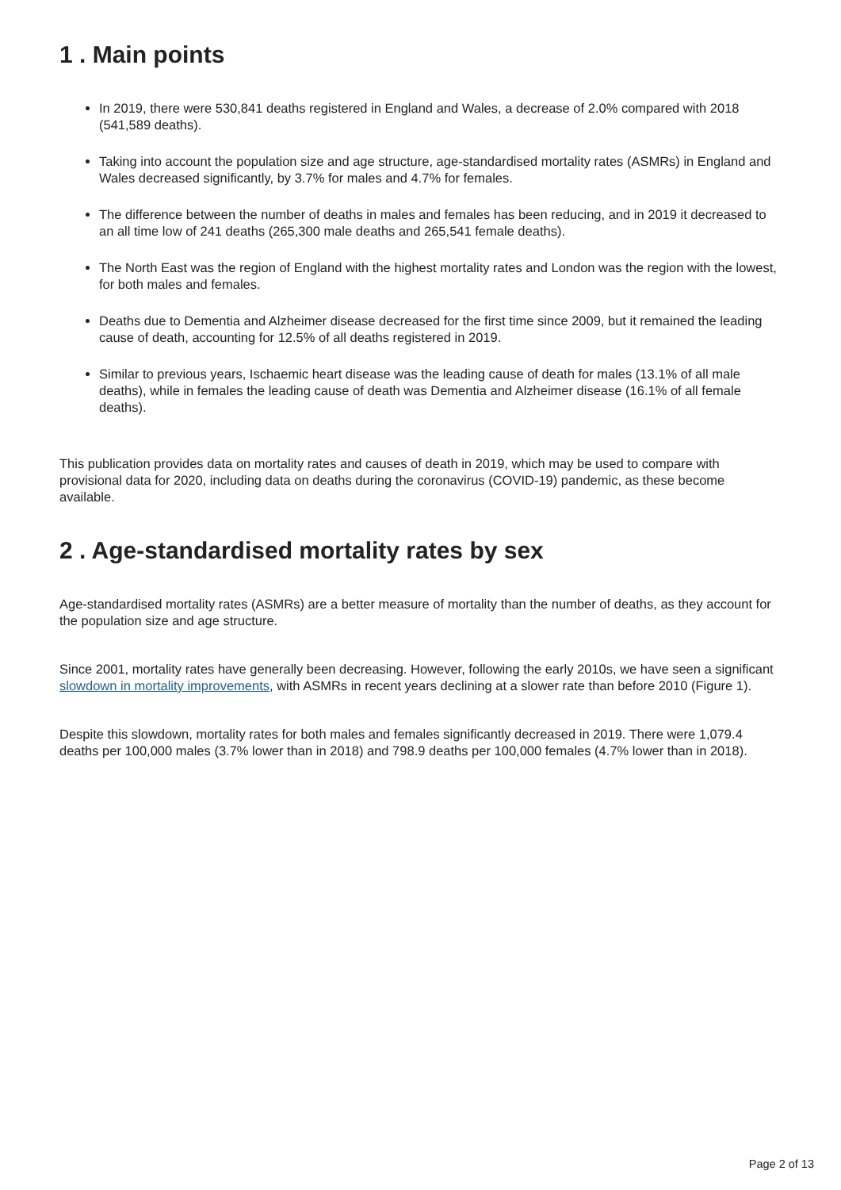1 . Main points
In 2019, there were 530,841 deaths registered in England and Wales, a decrease of 2.0% compared with 2018 (541,589 deaths).
Taking into account the population size and age structure, age-standardised mortality rates (ASMRs) in England and Wales decreased significantly, by 3.7% for males and 4.7% for females.
The difference between the number of deaths in males and females has been reducing, and in 2019 it decreased to an all time low of 241 deaths (265,300 male deaths and 265,541 female deaths).
The North East was the region of England with the highest mortality rates and London was the region with the lowest, for both males and females.
Deaths due to Dementia and Alzheimer disease decreased for the first time since 2009, but it remained the leading cause of death, accounting for 12.5% of all deaths registered in 2019.
Similar to previous years, Ischaemic heart disease was the leading cause of death for males (13.1% of all male deaths), while in females the leading cause of death was Dementia and Alzheimer disease (16.1% of all female deaths).
This publication provides data on mortality rates and causes of death in 2019, which may be used to compare with provisional data for 2020, including data on deaths during the coronavirus (COVID-19) pandemic, as these become available.
2 . Age-standardised mortality rates by sex
Age-standardised mortality rates (ASMRs) are a better measure of mortality than the number of deaths, as they account for the population size and age structure.
Since 2001, mortality rates have generally been decreasing. However, following the early 2010s, we have seen a significant slowdown in mortality improvements, with ASMRs in recent years declining at a slower rate than before 2010 (Figure 1).
Despite this slowdown, mortality rates for both males and females significantly decreased in 2019. There were 1,079.4 deaths per 100,000 males (3.7% lower than in 2018) and 798.9 deaths per 100,000 females (4.7% lower than in 2018).
Page 2 of 13